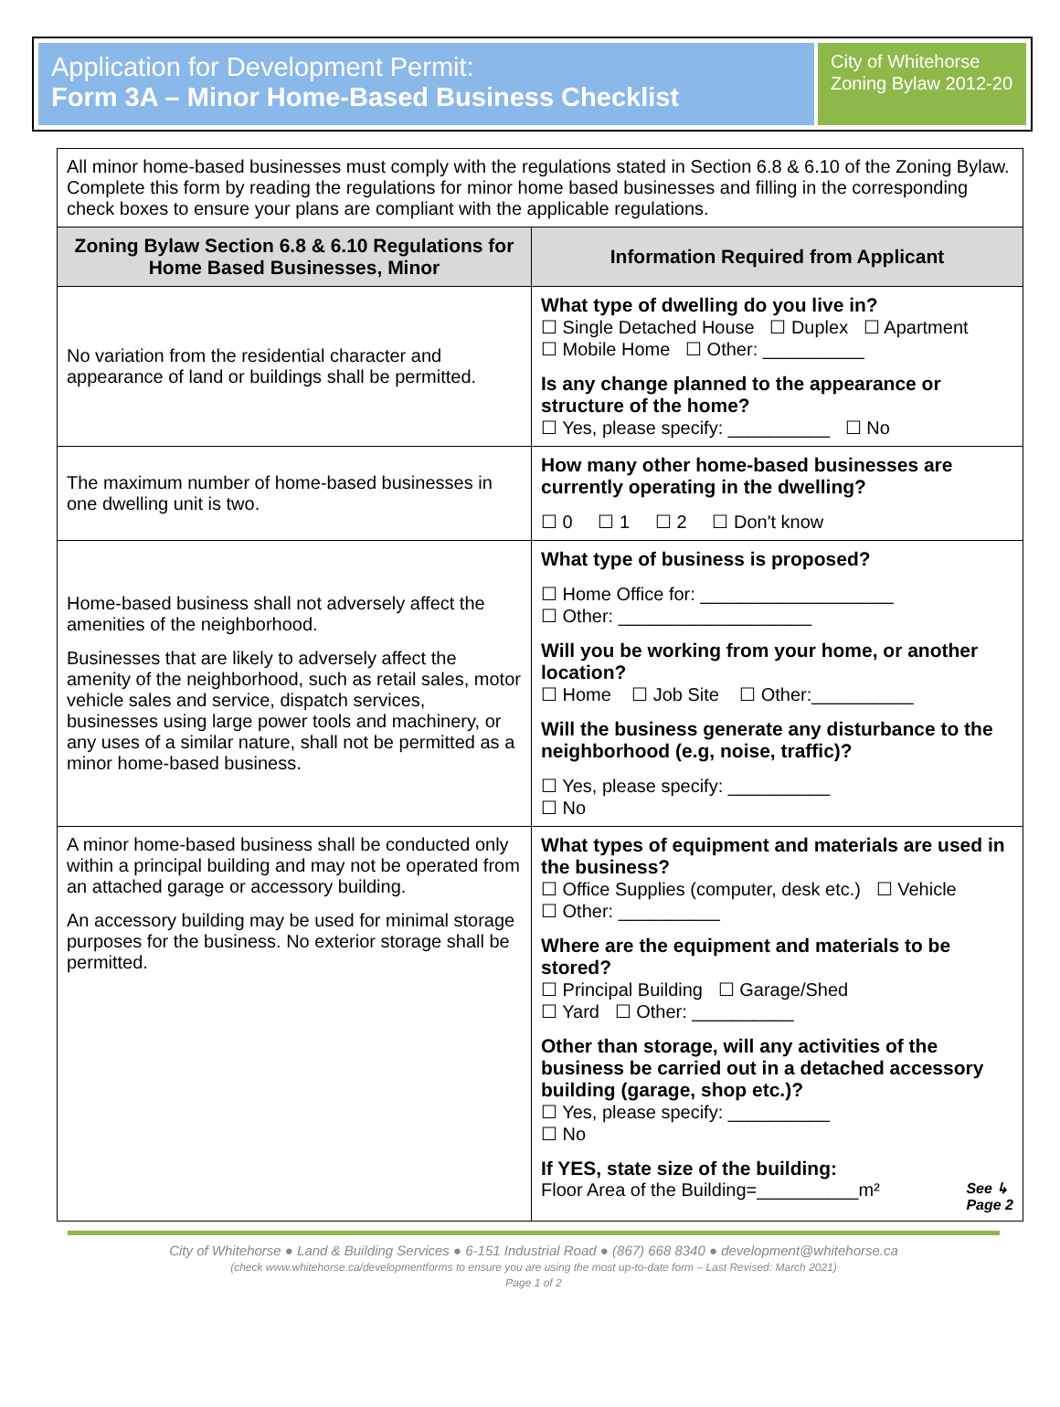Application for Development Permit:
Form 3A – Minor Home-Based Business Checklist
City of Whitehorse Zoning Bylaw 2012-20
| All minor home-based businesses must comply with the regulations stated in Section 6.8 & 6.10 of the Zoning Bylaw. Complete this form by reading the regulations for minor home based businesses and filling in the corresponding check boxes to ensure your plans are compliant with the applicable regulations. | |
| Zoning Bylaw Section 6.8 & 6.10 Regulations for Home Based Businesses, Minor | Information Required from Applicant |
| No variation from the residential character and appearance of land or buildings shall be permitted. | What type of dwelling do you live in? ☐ Single Detached House ☐ Duplex ☐ Apartment ☐ Mobile Home ☐ Other: __________ Is any change planned to the appearance or structure of the home? ☐ Yes, please specify: __________ ☐ No |
| The maximum number of home-based businesses in one dwelling unit is two. | How many other home-based businesses are currently operating in the dwelling? ☐ 0 ☐ 1 ☐ 2 ☐ Don't know |
| Home-based business shall not adversely affect the amenities of the neighborhood. Businesses that are likely to adversely affect the amenity of the neighborhood, such as retail sales, motor vehicle sales and service, dispatch services, businesses using large power tools and machinery, or any uses of a similar nature, shall not be permitted as a minor home-based business. | What type of business is proposed? ☐ Home Office for: ___________________ ☐ Other: ___________________ Will you be working from your home, or another location? ☐ Home ☐ Job Site ☐ Other:__________ Will the business generate any disturbance to the neighborhood (e.g, noise, traffic)? ☐ Yes, please specify: __________ ☐ No |
| A minor home-based business shall be conducted only within a principal building and may not be operated from an attached garage or accessory building. An accessory building may be used for minimal storage purposes for the business. No exterior storage shall be permitted. | What types of equipment and materials are used in the business? ☐ Office Supplies (computer, desk etc.) ☐ Vehicle ☐ Other: __________ Where are the equipment and materials to be stored? ☐ Principal Building ☐ Garage/Shed ☐ Yard ☐ Other: __________ Other than storage, will any activities of the business be carried out in a detached accessory building (garage, shop etc.)? ☐ Yes, please specify: __________ ☐ No If YES, state size of the building: Floor Area of the Building=__________m² See ↳ Page 2 |
City of Whitehorse ● Land & Building Services ● 6-151 Industrial Road ● (867) 668 8340 ● development@whitehorse.ca
(check www.whitehorse.ca/developmentforms to ensure you are using the most up-to-date form – Last Revised: March 2021)
Page 1 of 2